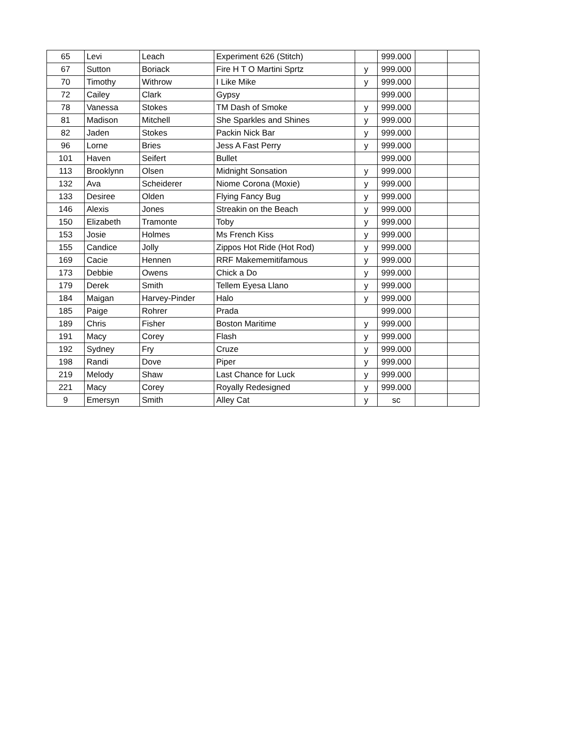| 65 | Levi | Leach | Experiment 626 (Stitch) | | 999.000 | | |
| 67 | Sutton | Boriack | Fire H T O Martini Sprtz | y | 999.000 | | |
| 70 | Timothy | Withrow | I Like Mike | y | 999.000 | | |
| 72 | Cailey | Clark | Gypsy | | 999.000 | | |
| 78 | Vanessa | Stokes | TM Dash of Smoke | y | 999.000 | | |
| 81 | Madison | Mitchell | She Sparkles and Shines | y | 999.000 | | |
| 82 | Jaden | Stokes | Packin Nick Bar | y | 999.000 | | |
| 96 | Lorne | Bries | Jess A Fast Perry | y | 999.000 | | |
| 101 | Haven | Seifert | Bullet | | 999.000 | | |
| 113 | Brooklynn | Olsen | Midnight Sonsation | y | 999.000 | | |
| 132 | Ava | Scheiderer | Niome Corona (Moxie) | y | 999.000 | | |
| 133 | Desiree | Olden | Flying Fancy Bug | y | 999.000 | | |
| 146 | Alexis | Jones | Streakin on the Beach | y | 999.000 | | |
| 150 | Elizabeth | Tramonte | Toby | y | 999.000 | | |
| 153 | Josie | Holmes | Ms French Kiss | y | 999.000 | | |
| 155 | Candice | Jolly | Zippos Hot Ride (Hot Rod) | y | 999.000 | | |
| 169 | Cacie | Hennen | RRF Makememitifamous | y | 999.000 | | |
| 173 | Debbie | Owens | Chick a Do | y | 999.000 | | |
| 179 | Derek | Smith | Tellem Eyesa Llano | y | 999.000 | | |
| 184 | Maigan | Harvey-Pinder | Halo | y | 999.000 | | |
| 185 | Paige | Rohrer | Prada | | 999.000 | | |
| 189 | Chris | Fisher | Boston Maritime | y | 999.000 | | |
| 191 | Macy | Corey | Flash | y | 999.000 | | |
| 192 | Sydney | Fry | Cruze | y | 999.000 | | |
| 198 | Randi | Dove | Piper | y | 999.000 | | |
| 219 | Melody | Shaw | Last Chance for Luck | y | 999.000 | | |
| 221 | Macy | Corey | Royally Redesigned | y | 999.000 | | |
| 9 | Emersyn | Smith | Alley Cat | y | sc | | |